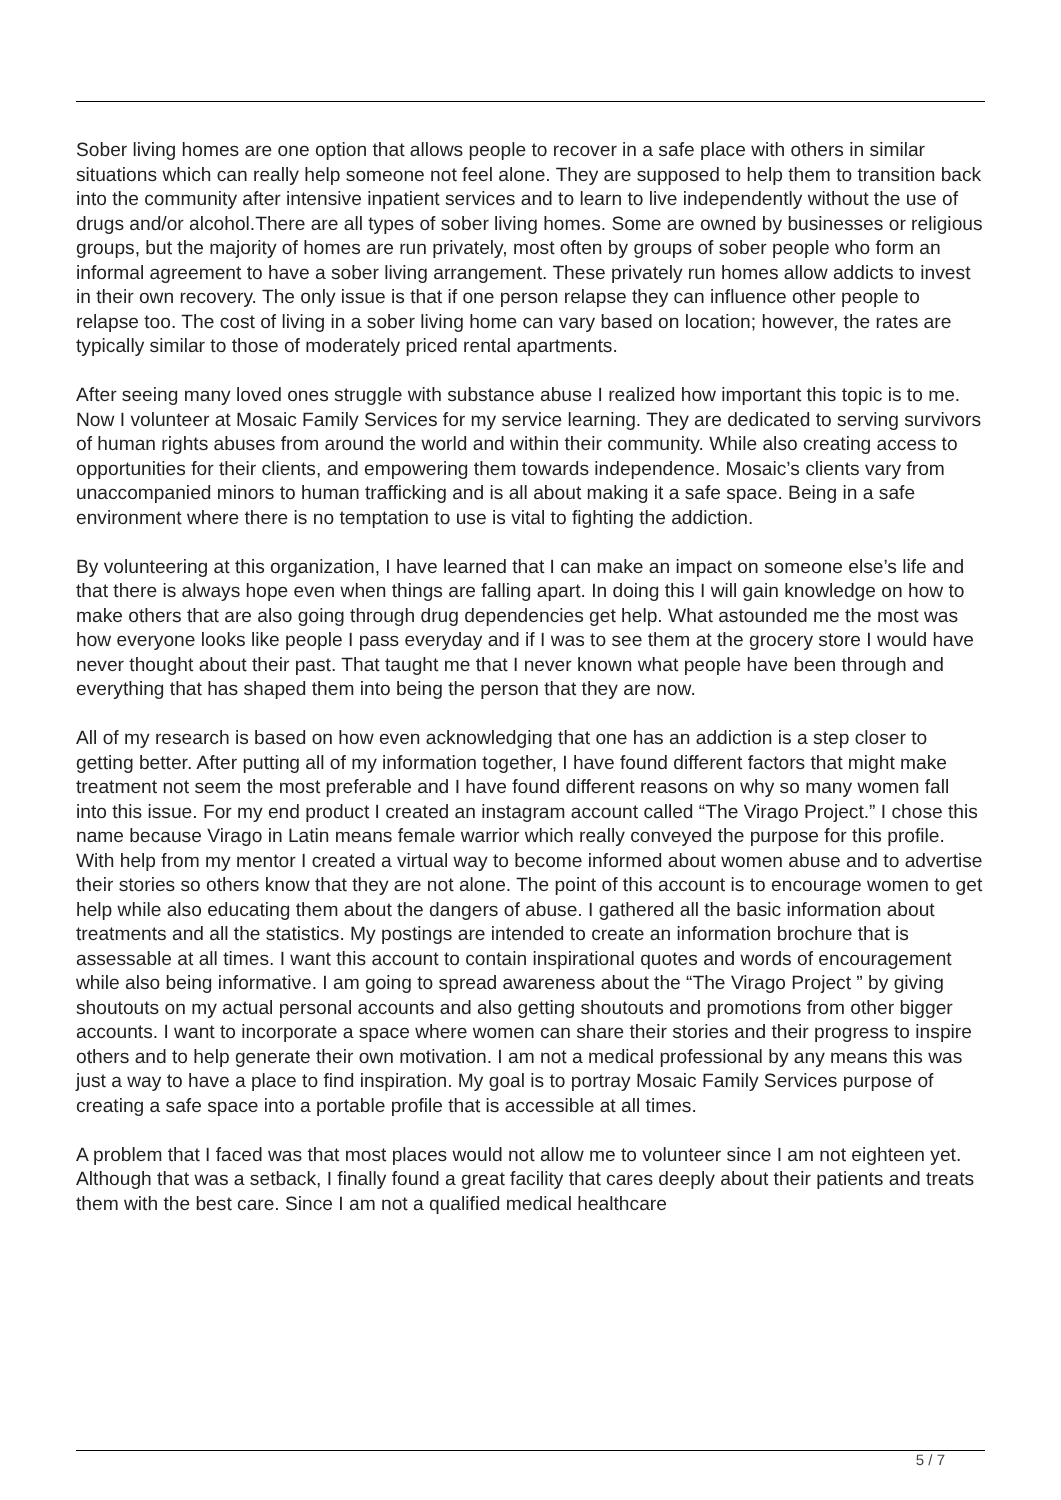Sober living homes are one option that allows people to recover in a safe place with others in similar situations which can really help someone not feel alone. They are supposed to help them to transition back into the community after intensive inpatient services and to learn to live independently without the use of drugs and/or alcohol.There are all types of sober living homes. Some are owned by businesses or religious groups, but the majority of homes are run privately, most often by groups of sober people who form an informal agreement to have a sober living arrangement. These privately run homes allow addicts to invest in their own recovery. The only issue is that if one person relapse they can influence other people to relapse too. The cost of living in a sober living home can vary based on location; however, the rates are typically similar to those of moderately priced rental apartments.
After seeing many loved ones struggle with substance abuse I realized how important this topic is to me. Now I volunteer at Mosaic Family Services for my service learning. They are dedicated to serving survivors of human rights abuses from around the world and within their community. While also creating access to opportunities for their clients, and empowering them towards independence. Mosaic’s clients vary from unaccompanied minors to human trafficking and is all about making it a safe space. Being in a safe environment where there is no temptation to use is vital to fighting the addiction.
By volunteering at this organization, I have learned that I can make an impact on someone else’s life and that there is always hope even when things are falling apart. In doing this I will gain knowledge on how to make others that are also going through drug dependencies get help. What astounded me the most was how everyone looks like people I pass everyday and if I was to see them at the grocery store I would have never thought about their past. That taught me that I never known what people have been through and everything that has shaped them into being the person that they are now.
All of my research is based on how even acknowledging that one has an addiction is a step closer to getting better. After putting all of my information together, I have found different factors that might make treatment not seem the most preferable and I have found different reasons on why so many women fall into this issue. For my end product I created an instagram account called “The Virago Project.” I chose this name because Virago in Latin means female warrior which really conveyed the purpose for this profile. With help from my mentor I created a virtual way to become informed about women abuse and to advertise their stories so others know that they are not alone. The point of this account is to encourage women to get help while also educating them about the dangers of abuse. I gathered all the basic information about treatments and all the statistics. My postings are intended to create an information brochure that is assessable at all times. I want this account to contain inspirational quotes and words of encouragement while also being informative. I am going to spread awareness about the “The Virago Project ” by giving shoutouts on my actual personal accounts and also getting shoutouts and promotions from other bigger accounts. I want to incorporate a space where women can share their stories and their progress to inspire others and to help generate their own motivation. I am not a medical professional by any means this was just a way to have a place to find inspiration. My goal is to portray Mosaic Family Services purpose of creating a safe space into a portable profile that is accessible at all times.
A problem that I faced was that most places would not allow me to volunteer since I am not eighteen yet. Although that was a setback, I finally found a great facility that cares deeply about their patients and treats them with the best care. Since I am not a qualified medical healthcare
5 / 7